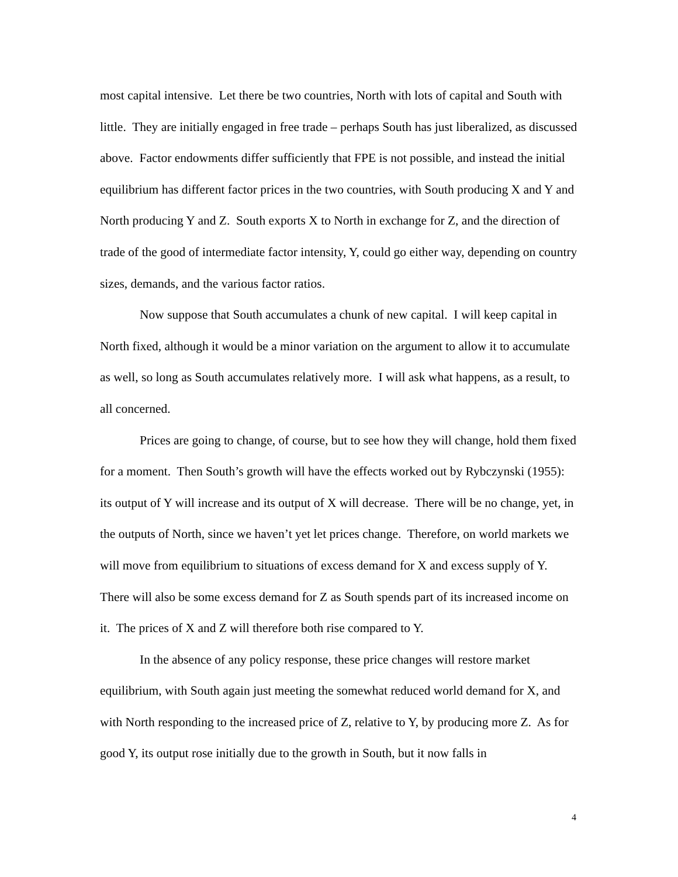most capital intensive. Let there be two countries, North with lots of capital and South with little. They are initially engaged in free trade – perhaps South has just liberalized, as discussed above. Factor endowments differ sufficiently that FPE is not possible, and instead the initial equilibrium has different factor prices in the two countries, with South producing X and Y and North producing Y and Z. South exports X to North in exchange for Z, and the direction of trade of the good of intermediate factor intensity, Y, could go either way, depending on country sizes, demands, and the various factor ratios.
Now suppose that South accumulates a chunk of new capital. I will keep capital in North fixed, although it would be a minor variation on the argument to allow it to accumulate as well, so long as South accumulates relatively more. I will ask what happens, as a result, to all concerned.
Prices are going to change, of course, but to see how they will change, hold them fixed for a moment. Then South’s growth will have the effects worked out by Rybczynski (1955): its output of Y will increase and its output of X will decrease. There will be no change, yet, in the outputs of North, since we haven’t yet let prices change. Therefore, on world markets we will move from equilibrium to situations of excess demand for X and excess supply of Y. There will also be some excess demand for Z as South spends part of its increased income on it. The prices of X and Z will therefore both rise compared to Y.
In the absence of any policy response, these price changes will restore market equilibrium, with South again just meeting the somewhat reduced world demand for X, and with North responding to the increased price of Z, relative to Y, by producing more Z. As for good Y, its output rose initially due to the growth in South, but it now falls in
4